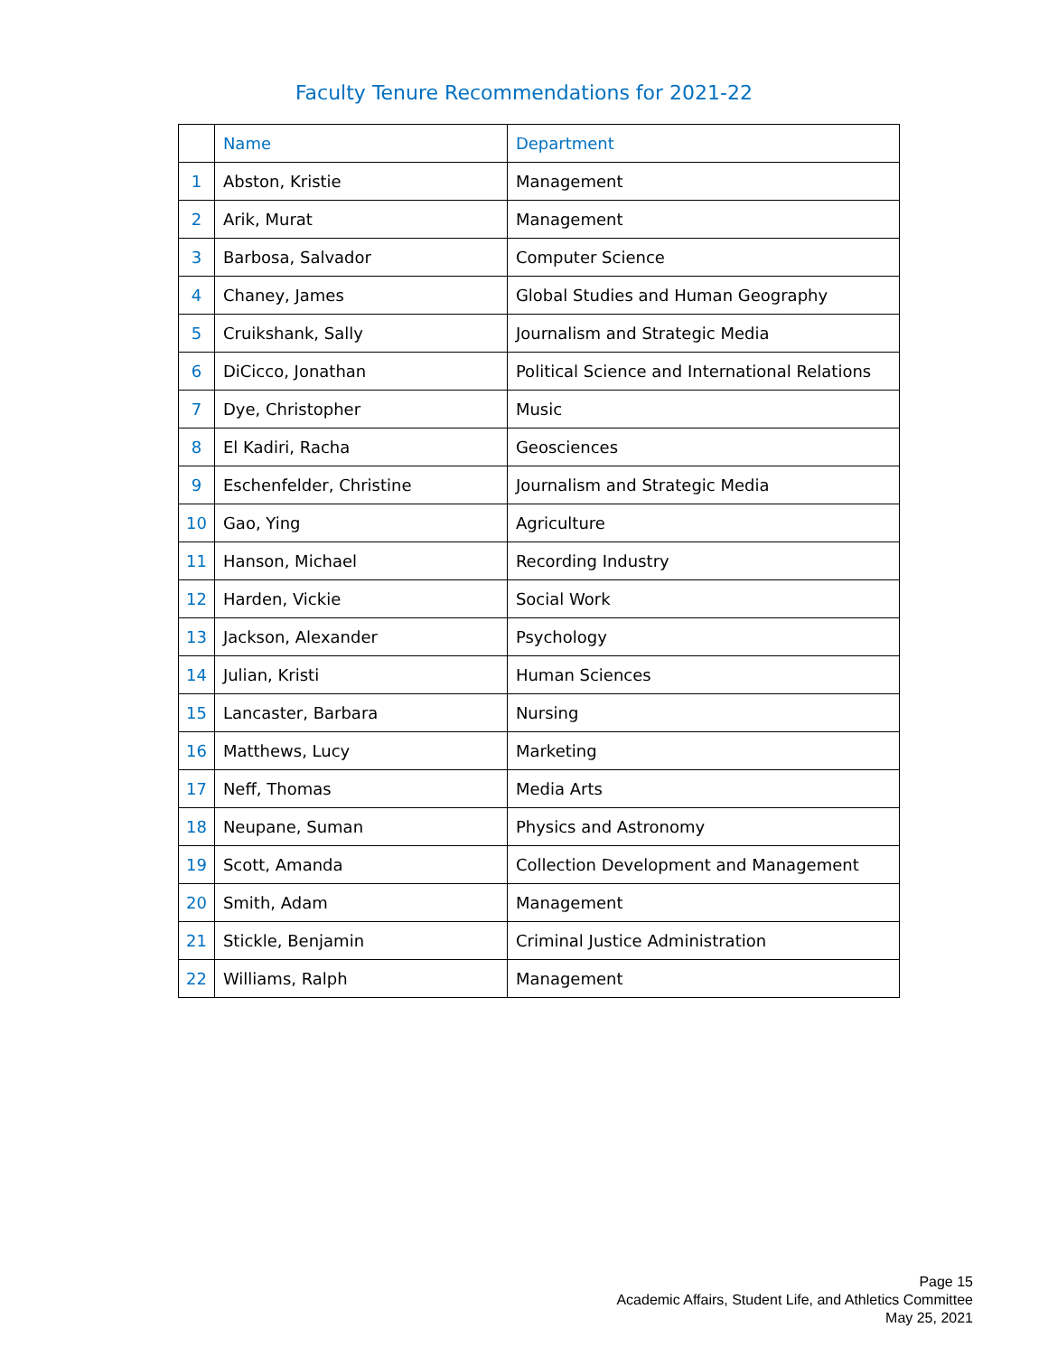Faculty Tenure Recommendations for 2021-22
| | Name | Department |
| --- | --- | --- |
| 1 | Abston, Kristie | Management |
| 2 | Arik, Murat | Management |
| 3 | Barbosa, Salvador | Computer Science |
| 4 | Chaney, James | Global Studies and Human Geography |
| 5 | Cruikshank, Sally | Journalism and Strategic Media |
| 6 | DiCicco, Jonathan | Political Science and International Relations |
| 7 | Dye, Christopher | Music |
| 8 | El Kadiri, Racha | Geosciences |
| 9 | Eschenfelder, Christine | Journalism and Strategic Media |
| 10 | Gao, Ying | Agriculture |
| 11 | Hanson, Michael | Recording Industry |
| 12 | Harden, Vickie | Social Work |
| 13 | Jackson, Alexander | Psychology |
| 14 | Julian, Kristi | Human Sciences |
| 15 | Lancaster, Barbara | Nursing |
| 16 | Matthews, Lucy | Marketing |
| 17 | Neff, Thomas | Media Arts |
| 18 | Neupane, Suman | Physics and Astronomy |
| 19 | Scott, Amanda | Collection Development and Management |
| 20 | Smith, Adam | Management |
| 21 | Stickle, Benjamin | Criminal Justice Administration |
| 22 | Williams, Ralph | Management |
Page 15
Academic Affairs, Student Life, and Athletics Committee
May 25, 2021